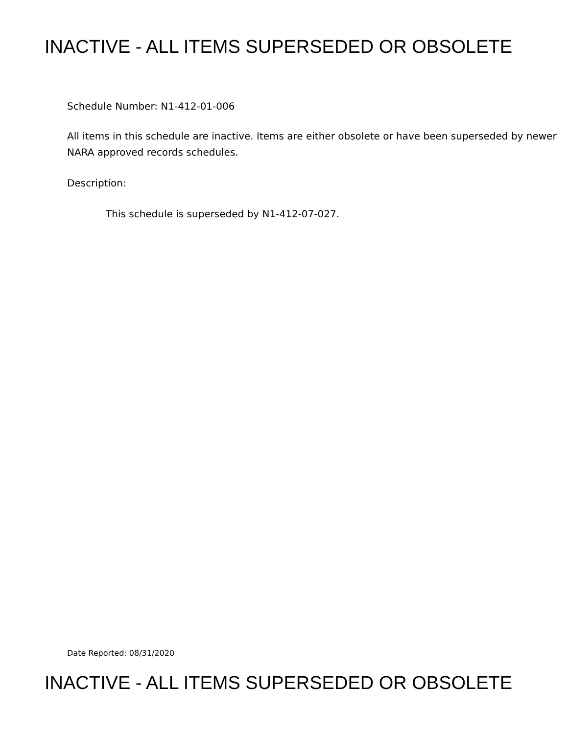INACTIVE - ALL ITEMS SUPERSEDED OR OBSOLETE
Schedule Number: N1-412-01-006
All items in this schedule are inactive. Items are either obsolete or have been superseded by newer NARA approved records schedules.
Description:
This schedule is superseded by N1-412-07-027.
Date Reported: 08/31/2020
INACTIVE - ALL ITEMS SUPERSEDED OR OBSOLETE